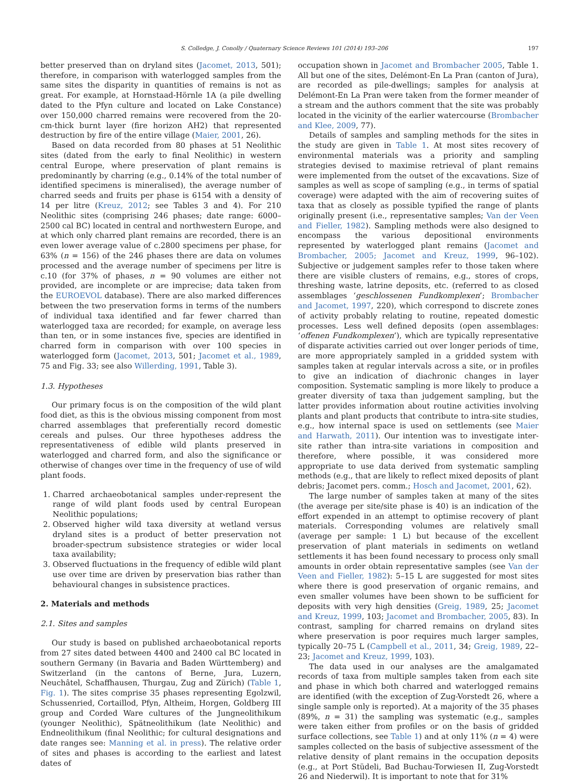S. Colledge, J. Conolly / Quaternary Science Reviews 101 (2014) 193–206 197
better preserved than on dryland sites (Jacomet, 2013, 501); therefore, in comparison with waterlogged samples from the same sites the disparity in quantities of remains is not as great. For example, at Hornstaad-Hörnle 1A (a pile dwelling dated to the Pfyn culture and located on Lake Constance) over 150,000 charred remains were recovered from the 20-cm-thick burnt layer (fire horizon AH2) that represented destruction by fire of the entire village (Maier, 2001, 26).
Based on data recorded from 80 phases at 51 Neolithic sites (dated from the early to final Neolithic) in western central Europe, where preservation of plant remains is predominantly by charring (e.g., 0.14% of the total number of identified specimens is mineralised), the average number of charred seeds and fruits per phase is 6154 with a density of 14 per litre (Kreuz, 2012; see Tables 3 and 4). For 210 Neolithic sites (comprising 246 phases; date range: 6000–2500 cal BC) located in central and northwestern Europe, and at which only charred plant remains are recorded, there is an even lower average value of c.2800 specimens per phase, for 63% (n = 156) of the 246 phases there are data on volumes processed and the average number of specimens per litre is c.10 (for 37% of phases, n = 90 volumes are either not provided, are incomplete or are imprecise; data taken from the EUROEVOL database). There are also marked differences between the two preservation forms in terms of the numbers of individual taxa identified and far fewer charred than waterlogged taxa are recorded; for example, on average less than ten, or in some instances five, species are identified in charred form in comparison with over 100 species in waterlogged form (Jacomet, 2013, 501; Jacomet et al., 1989, 75 and Fig. 33; see also Willerding, 1991, Table 3).
1.3. Hypotheses
Our primary focus is on the composition of the wild plant food diet, as this is the obvious missing component from most charred assemblages that preferentially record domestic cereals and pulses. Our three hypotheses address the representativeness of edible wild plants preserved in waterlogged and charred form, and also the significance or otherwise of changes over time in the frequency of use of wild plant foods.
1. Charred archaeobotanical samples under-represent the range of wild plant foods used by central European Neolithic populations;
2. Observed higher wild taxa diversity at wetland versus dryland sites is a product of better preservation not broader-spectrum subsistence strategies or wider local taxa availability;
3. Observed fluctuations in the frequency of edible wild plant use over time are driven by preservation bias rather than behavioural changes in subsistence practices.
2. Materials and methods
2.1. Sites and samples
Our study is based on published archaeobotanical reports from 27 sites dated between 4400 and 2400 cal BC located in southern Germany (in Bavaria and Baden Württemberg) and Switzerland (in the cantons of Berne, Jura, Luzern, Neuchâtel, Schaffhausen, Thurgau, Zug and Zürich) (Table 1, Fig. 1). The sites comprise 35 phases representing Egolzwil, Schussenried, Cortaillod, Pfyn, Altheim, Horgen, Goldberg III group and Corded Ware cultures of the Jungneolithikum (younger Neolithic), Spätneolithikum (late Neolithic) and Endneolithikum (final Neolithic; for cultural designations and date ranges see: Manning et al. in press). The relative order of sites and phases is according to the earliest and latest dates of
occupation shown in Jacomet and Brombacher 2005, Table 1. All but one of the sites, Delémont-En La Pran (canton of Jura), are recorded as pile-dwellings; samples for analysis at Delémont-En La Pran were taken from the former meander of a stream and the authors comment that the site was probably located in the vicinity of the earlier watercourse (Brombacher and Klee, 2009, 77).
Details of samples and sampling methods for the sites in the study are given in Table 1. At most sites recovery of environmental materials was a priority and sampling strategies devised to maximise retrieval of plant remains were implemented from the outset of the excavations. Size of samples as well as scope of sampling (e.g., in terms of spatial coverage) were adapted with the aim of recovering suites of taxa that as closely as possible typified the range of plants originally present (i.e., representative samples; Van der Veen and Fieller, 1982). Sampling methods were also designed to encompass the various depositional environments represented by waterlogged plant remains (Jacomet and Brombacher, 2005; Jacomet and Kreuz, 1999, 96–102). Subjective or judgement samples refer to those taken where there are visible clusters of remains, e.g., stores of crops, threshing waste, latrine deposits, etc. (referred to as closed assemblages ‘geschlossenen Fundkomplexen’; Brombacher and Jacomet, 1997, 220), which correspond to discrete zones of activity probably relating to routine, repeated domestic processes. Less well defined deposits (open assemblages: ‘offenen Fundkomplexen’), which are typically representative of disparate activities carried out over longer periods of time, are more appropriately sampled in a gridded system with samples taken at regular intervals across a site, or in profiles to give an indication of diachronic changes in layer composition. Systematic sampling is more likely to produce a greater diversity of taxa than judgement sampling, but the latter provides information about routine activities involving plants and plant products that contribute to intra-site studies, e.g., how internal space is used on settlements (see Maier and Harwath, 2011). Our intention was to investigate inter-site rather than intra-site variations in composition and therefore, where possible, it was considered more appropriate to use data derived from systematic sampling methods (e.g., that are likely to reflect mixed deposits of plant debris; Jacomet pers. comm.; Hosch and Jacomet, 2001, 62).
The large number of samples taken at many of the sites (the average per site/site phase is 40) is an indication of the effort expended in an attempt to optimise recovery of plant materials. Corresponding volumes are relatively small (average per sample: 1 L) but because of the excellent preservation of plant materials in sediments on wetland settlements it has been found necessary to process only small amounts in order obtain representative samples (see Van der Veen and Fieller, 1982): 5–15 L are suggested for most sites where there is good preservation of organic remains, and even smaller volumes have been shown to be sufficient for deposits with very high densities (Greig, 1989, 25; Jacomet and Kreuz, 1999, 103; Jacomet and Brombacher, 2005, 83). In contrast, sampling for charred remains on dryland sites where preservation is poor requires much larger samples, typically 20–75 L (Campbell et al., 2011, 34; Greig, 1989, 22–23; Jacomet and Kreuz, 1999, 103).
The data used in our analyses are the amalgamated records of taxa from multiple samples taken from each site and phase in which both charred and waterlogged remains are identified (with the exception of Zug-Vorstedt 26, where a single sample only is reported). At a majority of the 35 phases (89%, n = 31) the sampling was systematic (e.g., samples were taken either from profiles or on the basis of gridded surface collections, see Table 1) and at only 11% (n = 4) were samples collected on the basis of subjective assessment of the relative density of plant remains in the occupation deposits (e.g., at Port Stüdeli, Bad Buchau-Torwiesen II, Zug-Vorstedt 26 and Niederwil). It is important to note that for 31%